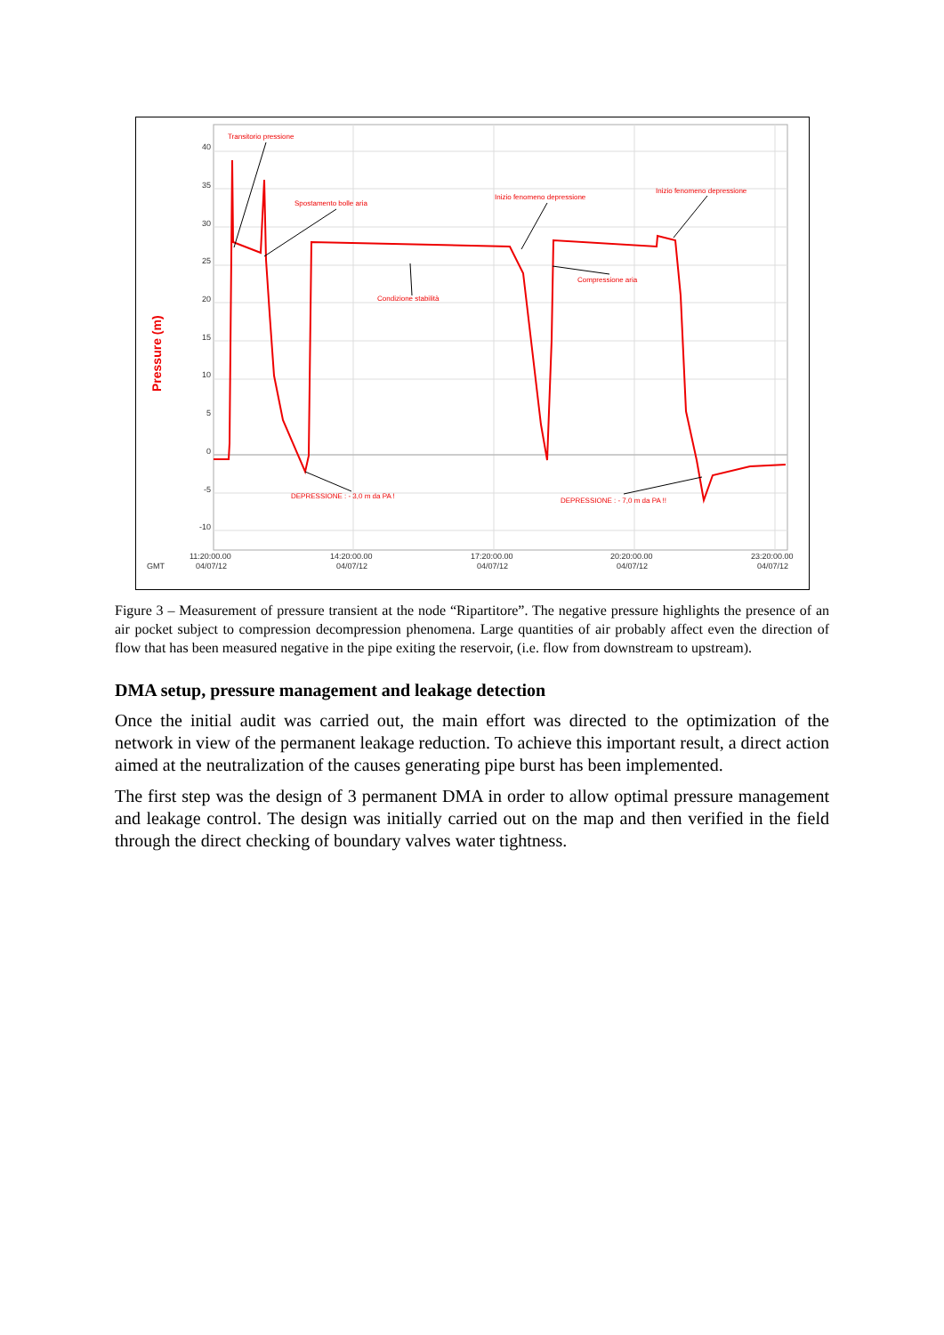40
35
30
25
20
15
10
5
0
-5
-10
Pressure (m)
GMT
11:20:00.00
04/07/12
14:20:00.00
04/07/12
17:20:00.00
04/07/12
20:20:00.00
04/07/12
23:20:00.00
04/07/12
Transitorio pressione
Spostamento bolle aria
Inizio fenomeno depressione
Inizio fenomeno depressione
Compressione aria
Condizione stabilità
DEPRESSIONE : - 3,0 m da PA !
DEPRESSIONE : - 7,0 m da PA !!
Figure 3 – Measurement of pressure transient at the node “Ripartitore”. The negative pressure highlights the presence of an air pocket subject to compression decompression phenomena. Large quantities of air probably affect even the direction of flow that has been measured negative in the pipe exiting the reservoir, (i.e. flow from downstream to upstream).
DMA setup, pressure management and leakage detection
Once the initial audit was carried out, the main effort was directed to the optimization of the network in view of the permanent leakage reduction. To achieve this important result, a direct action aimed at the neutralization of the causes generating pipe burst has been implemented.
The first step was the design of 3 permanent DMA in order to allow optimal pressure management and leakage control. The design was initially carried out on the map and then verified in the field through the direct checking of boundary valves water tightness.